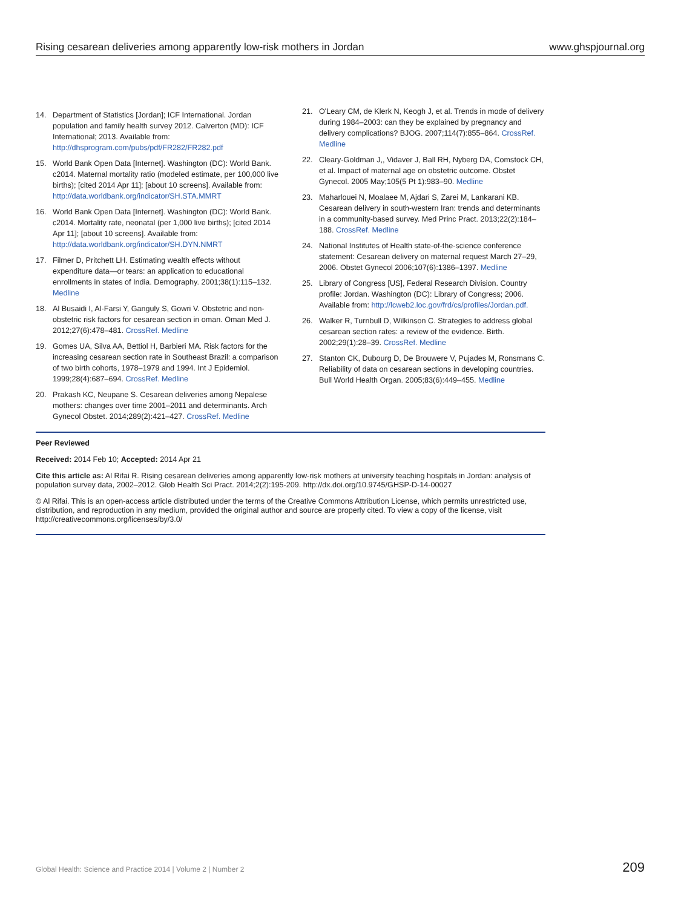Rising cesarean deliveries among apparently low-risk mothers in Jordan www.ghspjournal.org
14. Department of Statistics [Jordan]; ICF International. Jordan population and family health survey 2012. Calverton (MD): ICF International; 2013. Available from: http://dhsprogram.com/pubs/pdf/FR282/FR282.pdf
15. World Bank Open Data [Internet]. Washington (DC): World Bank. c2014. Maternal mortality ratio (modeled estimate, per 100,000 live births); [cited 2014 Apr 11]; [about 10 screens]. Available from: http://data.worldbank.org/indicator/SH.STA.MMRT
16. World Bank Open Data [Internet]. Washington (DC): World Bank. c2014. Mortality rate, neonatal (per 1,000 live births); [cited 2014 Apr 11]; [about 10 screens]. Available from: http://data.worldbank.org/indicator/SH.DYN.NMRT
17. Filmer D, Pritchett LH. Estimating wealth effects without expenditure data—or tears: an application to educational enrollments in states of India. Demography. 2001;38(1):115–132. Medline
18. Al Busaidi I, Al-Farsi Y, Ganguly S, Gowri V. Obstetric and non-obstetric risk factors for cesarean section in oman. Oman Med J. 2012;27(6):478–481. CrossRef. Medline
19. Gomes UA, Silva AA, Bettiol H, Barbieri MA. Risk factors for the increasing cesarean section rate in Southeast Brazil: a comparison of two birth cohorts, 1978–1979 and 1994. Int J Epidemiol. 1999;28(4):687–694. CrossRef. Medline
20. Prakash KC, Neupane S. Cesarean deliveries among Nepalese mothers: changes over time 2001–2011 and determinants. Arch Gynecol Obstet. 2014;289(2):421–427. CrossRef. Medline
21. O'Leary CM, de Klerk N, Keogh J, et al. Trends in mode of delivery during 1984–2003: can they be explained by pregnancy and delivery complications? BJOG. 2007;114(7):855–864. CrossRef. Medline
22. Cleary-Goldman J,, Vidaver J, Ball RH, Nyberg DA, Comstock CH, et al. Impact of maternal age on obstetric outcome. Obstet Gynecol. 2005 May;105(5 Pt 1):983–90. Medline
23. Maharlouei N, Moalaee M, Ajdari S, Zarei M, Lankarani KB. Cesarean delivery in south-western Iran: trends and determinants in a community-based survey. Med Princ Pract. 2013;22(2):184–188. CrossRef. Medline
24. National Institutes of Health state-of-the-science conference statement: Cesarean delivery on maternal request March 27–29, 2006. Obstet Gynecol 2006;107(6):1386–1397. Medline
25. Library of Congress [US], Federal Research Division. Country profile: Jordan. Washington (DC): Library of Congress; 2006. Available from: http://lcweb2.loc.gov/frd/cs/profiles/Jordan.pdf.
26. Walker R, Turnbull D, Wilkinson C. Strategies to address global cesarean section rates: a review of the evidence. Birth. 2002;29(1):28–39. CrossRef. Medline
27. Stanton CK, Dubourg D, De Brouwere V, Pujades M, Ronsmans C. Reliability of data on cesarean sections in developing countries. Bull World Health Organ. 2005;83(6):449–455. Medline
Peer Reviewed
Received: 2014 Feb 10; Accepted: 2014 Apr 21
Cite this article as: Al Rifai R. Rising cesarean deliveries among apparently low-risk mothers at university teaching hospitals in Jordan: analysis of population survey data, 2002–2012. Glob Health Sci Pract. 2014;2(2):195-209. http://dx.doi.org/10.9745/GHSP-D-14-00027
© Al Rifai. This is an open-access article distributed under the terms of the Creative Commons Attribution License, which permits unrestricted use, distribution, and reproduction in any medium, provided the original author and source are properly cited. To view a copy of the license, visit http://creativecommons.org/licenses/by/3.0/
Global Health: Science and Practice 2014 | Volume 2 | Number 2 209